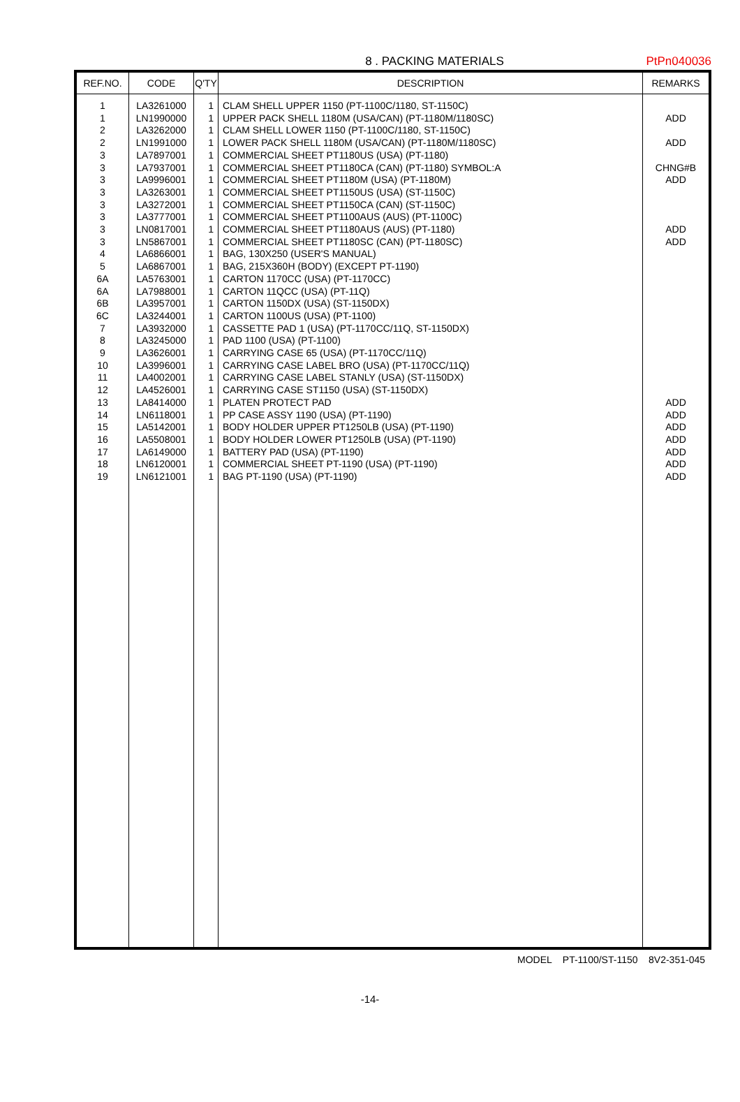8 . PACKING MATERIALS
PtPn040036
| REF.NO. | CODE | Q'TY | DESCRIPTION | REMARKS |
| --- | --- | --- | --- | --- |
| 1 | LA3261000 | 1 | CLAM SHELL UPPER 1150 (PT-1100C/1180, ST-1150C) | |
| 1 | LN1990000 | 1 | UPPER PACK SHELL 1180M (USA/CAN) (PT-1180M/1180SC) | ADD |
| 2 | LA3262000 | 1 | CLAM SHELL LOWER 1150 (PT-1100C/1180, ST-1150C) | |
| 2 | LN1991000 | 1 | LOWER PACK SHELL 1180M (USA/CAN) (PT-1180M/1180SC) | ADD |
| 3 | LA7897001 | 1 | COMMERCIAL SHEET PT1180US (USA) (PT-1180) | |
| 3 | LA7937001 | 1 | COMMERCIAL SHEET PT1180CA (CAN) (PT-1180) SYMBOL:A | CHNG#B |
| 3 | LA9996001 | 1 | COMMERCIAL SHEET PT1180M (USA) (PT-1180M) | ADD |
| 3 | LA3263001 | 1 | COMMERCIAL SHEET PT1150US (USA) (ST-1150C) | |
| 3 | LA3272001 | 1 | COMMERCIAL SHEET PT1150CA (CAN) (ST-1150C) | |
| 3 | LA3777001 | 1 | COMMERCIAL SHEET PT1100AUS (AUS) (PT-1100C) | |
| 3 | LN0817001 | 1 | COMMERCIAL SHEET PT1180AUS (AUS) (PT-1180) | ADD |
| 3 | LN5867001 | 1 | COMMERCIAL SHEET PT1180SC (CAN) (PT-1180SC) | ADD |
| 4 | LA6866001 | 1 | BAG, 130X250 (USER'S MANUAL) | |
| 5 | LA6867001 | 1 | BAG, 215X360H (BODY) (EXCEPT PT-1190) | |
| 6A | LA5763001 | 1 | CARTON 1170CC (USA) (PT-1170CC) | |
| 6A | LA7988001 | 1 | CARTON 11QCC (USA) (PT-11Q) | |
| 6B | LA3957001 | 1 | CARTON 1150DX (USA) (ST-1150DX) | |
| 6C | LA3244001 | 1 | CARTON 1100US (USA) (PT-1100) | |
| 7 | LA3932000 | 1 | CASSETTE PAD 1 (USA) (PT-1170CC/11Q, ST-1150DX) | |
| 8 | LA3245000 | 1 | PAD 1100 (USA) (PT-1100) | |
| 9 | LA3626001 | 1 | CARRYING CASE 65 (USA) (PT-1170CC/11Q) | |
| 10 | LA3996001 | 1 | CARRYING CASE LABEL BRO (USA) (PT-1170CC/11Q) | |
| 11 | LA4002001 | 1 | CARRYING CASE LABEL STANLY (USA) (ST-1150DX) | |
| 12 | LA4526001 | 1 | CARRYING CASE ST1150 (USA) (ST-1150DX) | |
| 13 | LA8414000 | 1 | PLATEN PROTECT PAD | ADD |
| 14 | LN6118001 | 1 | PP CASE ASSY 1190 (USA) (PT-1190) | ADD |
| 15 | LA5142001 | 1 | BODY HOLDER UPPER PT1250LB (USA) (PT-1190) | ADD |
| 16 | LA5508001 | 1 | BODY HOLDER LOWER PT1250LB (USA) (PT-1190) | ADD |
| 17 | LA6149000 | 1 | BATTERY PAD (USA) (PT-1190) | ADD |
| 18 | LN6120001 | 1 | COMMERCIAL SHEET PT-1190 (USA) (PT-1190) | ADD |
| 19 | LN6121001 | 1 | BAG PT-1190 (USA) (PT-1190) | ADD |
MODEL PT-1100/ST-1150 8V2-351-045
-14-